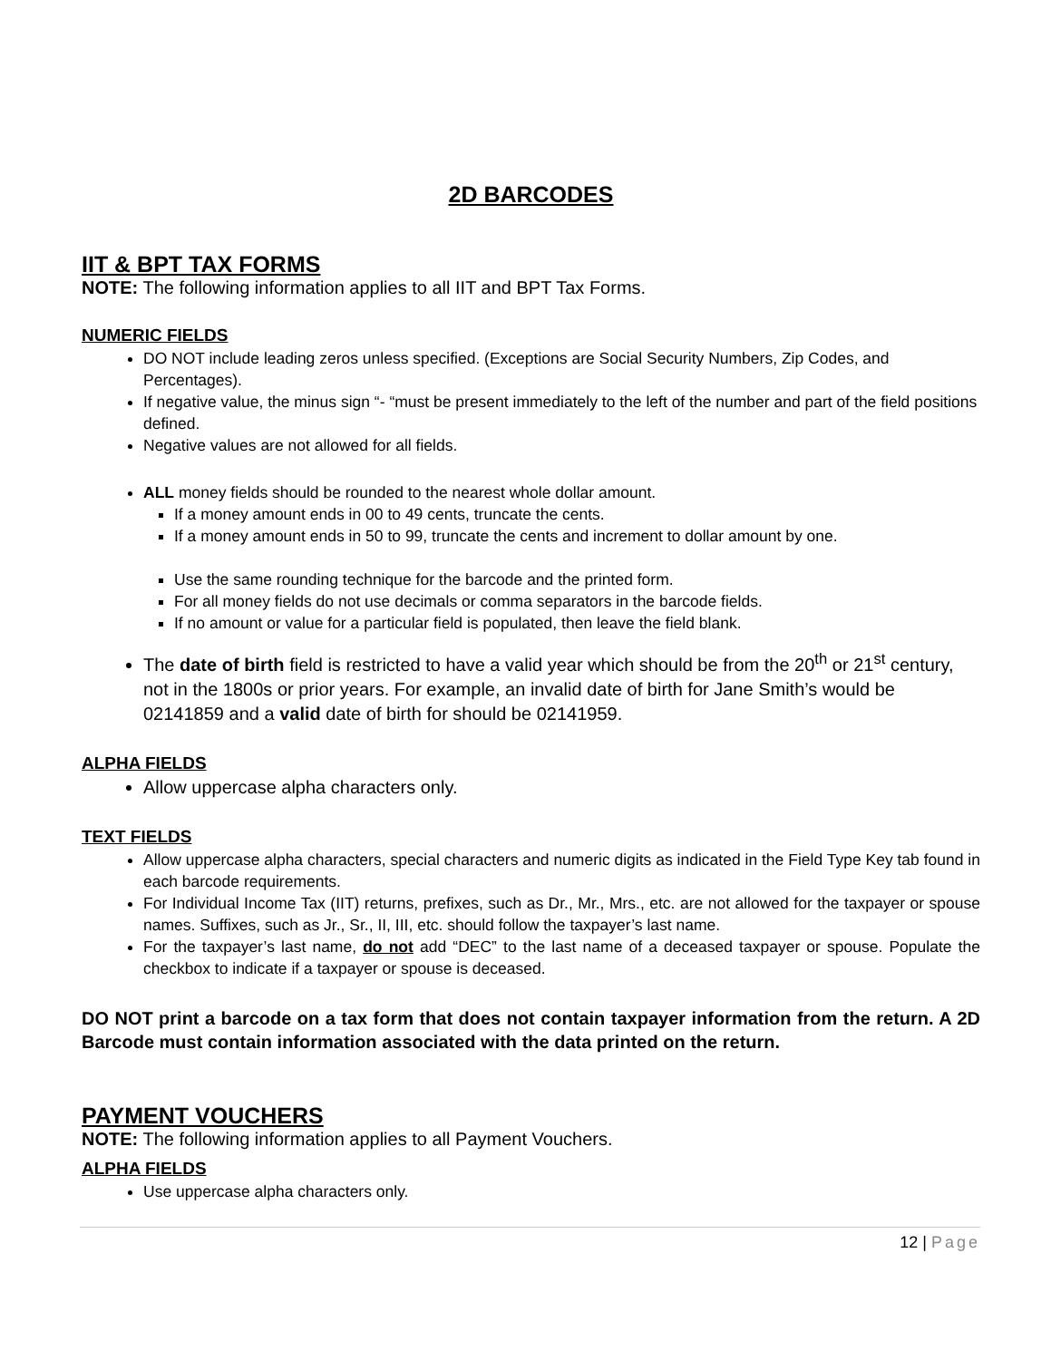2D BARCODES
IIT & BPT TAX FORMS
NOTE: The following information applies to all IIT and BPT Tax Forms.
NUMERIC FIELDS
DO NOT include leading zeros unless specified. (Exceptions are Social Security Numbers, Zip Codes, and Percentages).
If negative value, the minus sign “- “must be present immediately to the left of the number and part of the field positions defined.
Negative values are not allowed for all fields.
ALL money fields should be rounded to the nearest whole dollar amount.
If a money amount ends in 00 to 49 cents, truncate the cents.
If a money amount ends in 50 to 99, truncate the cents and increment to dollar amount by one.
Use the same rounding technique for the barcode and the printed form.
For all money fields do not use decimals or comma separators in the barcode fields.
If no amount or value for a particular field is populated, then leave the field blank.
The date of birth field is restricted to have a valid year which should be from the 20<sup>th</sup> or 21<sup>st</sup> century, not in the 1800s or prior years. For example, an invalid date of birth for Jane Smith’s would be 02141859 and a valid date of birth for should be 02141959.
ALPHA FIELDS
Allow uppercase alpha characters only.
TEXT FIELDS
Allow uppercase alpha characters, special characters and numeric digits as indicated in the Field Type Key tab found in each barcode requirements.
For Individual Income Tax (IIT) returns, prefixes, such as Dr., Mr., Mrs., etc. are not allowed for the taxpayer or spouse names. Suffixes, such as Jr., Sr., II, III, etc. should follow the taxpayer’s last name.
For the taxpayer’s last name, do not add “DEC” to the last name of a deceased taxpayer or spouse. Populate the checkbox to indicate if a taxpayer or spouse is deceased.
DO NOT print a barcode on a tax form that does not contain taxpayer information from the return. A 2D Barcode must contain information associated with the data printed on the return.
PAYMENT VOUCHERS
NOTE: The following information applies to all Payment Vouchers.
ALPHA FIELDS
Use uppercase alpha characters only.
12 | Page